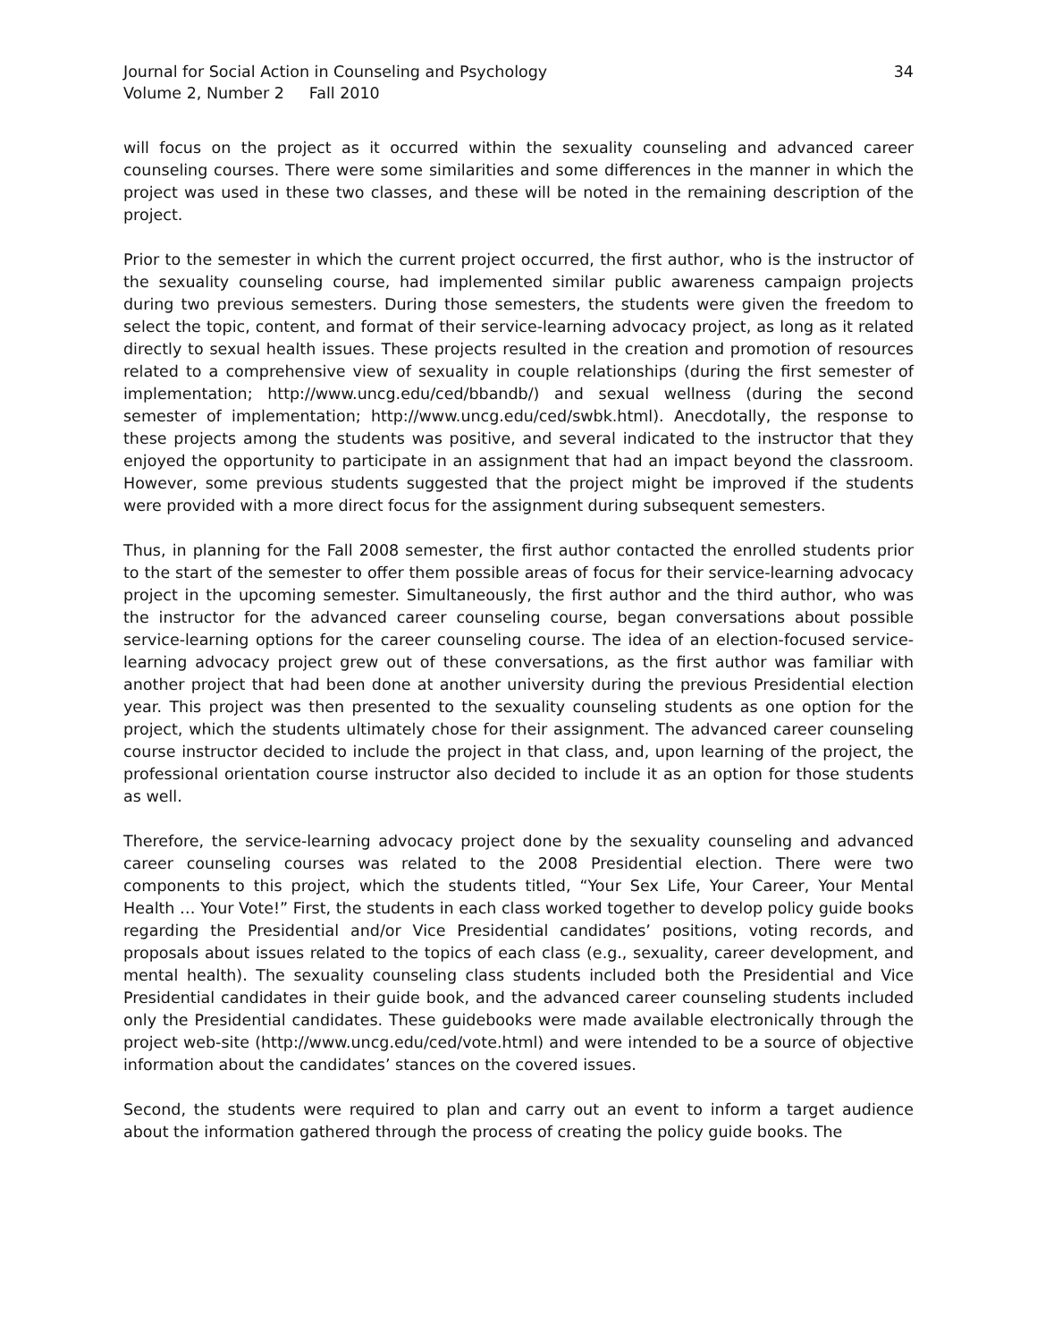Journal for Social Action in Counseling and Psychology
Volume 2, Number 2 Fall 2010
34
will focus on the project as it occurred within the sexuality counseling and advanced career counseling courses. There were some similarities and some differences in the manner in which the project was used in these two classes, and these will be noted in the remaining description of the project.
Prior to the semester in which the current project occurred, the first author, who is the instructor of the sexuality counseling course, had implemented similar public awareness campaign projects during two previous semesters. During those semesters, the students were given the freedom to select the topic, content, and format of their service-learning advocacy project, as long as it related directly to sexual health issues. These projects resulted in the creation and promotion of resources related to a comprehensive view of sexuality in couple relationships (during the first semester of implementation; http://www.uncg.edu/ced/bbandb/) and sexual wellness (during the second semester of implementation; http://www.uncg.edu/ced/swbk.html). Anecdotally, the response to these projects among the students was positive, and several indicated to the instructor that they enjoyed the opportunity to participate in an assignment that had an impact beyond the classroom. However, some previous students suggested that the project might be improved if the students were provided with a more direct focus for the assignment during subsequent semesters.
Thus, in planning for the Fall 2008 semester, the first author contacted the enrolled students prior to the start of the semester to offer them possible areas of focus for their service-learning advocacy project in the upcoming semester. Simultaneously, the first author and the third author, who was the instructor for the advanced career counseling course, began conversations about possible service-learning options for the career counseling course. The idea of an election-focused service-learning advocacy project grew out of these conversations, as the first author was familiar with another project that had been done at another university during the previous Presidential election year. This project was then presented to the sexuality counseling students as one option for the project, which the students ultimately chose for their assignment. The advanced career counseling course instructor decided to include the project in that class, and, upon learning of the project, the professional orientation course instructor also decided to include it as an option for those students as well.
Therefore, the service-learning advocacy project done by the sexuality counseling and advanced career counseling courses was related to the 2008 Presidential election. There were two components to this project, which the students titled, “Your Sex Life, Your Career, Your Mental Health … Your Vote!” First, the students in each class worked together to develop policy guide books regarding the Presidential and/or Vice Presidential candidates’ positions, voting records, and proposals about issues related to the topics of each class (e.g., sexuality, career development, and mental health). The sexuality counseling class students included both the Presidential and Vice Presidential candidates in their guide book, and the advanced career counseling students included only the Presidential candidates. These guidebooks were made available electronically through the project web-site (http://www.uncg.edu/ced/vote.html) and were intended to be a source of objective information about the candidates’ stances on the covered issues.
Second, the students were required to plan and carry out an event to inform a target audience about the information gathered through the process of creating the policy guide books. The